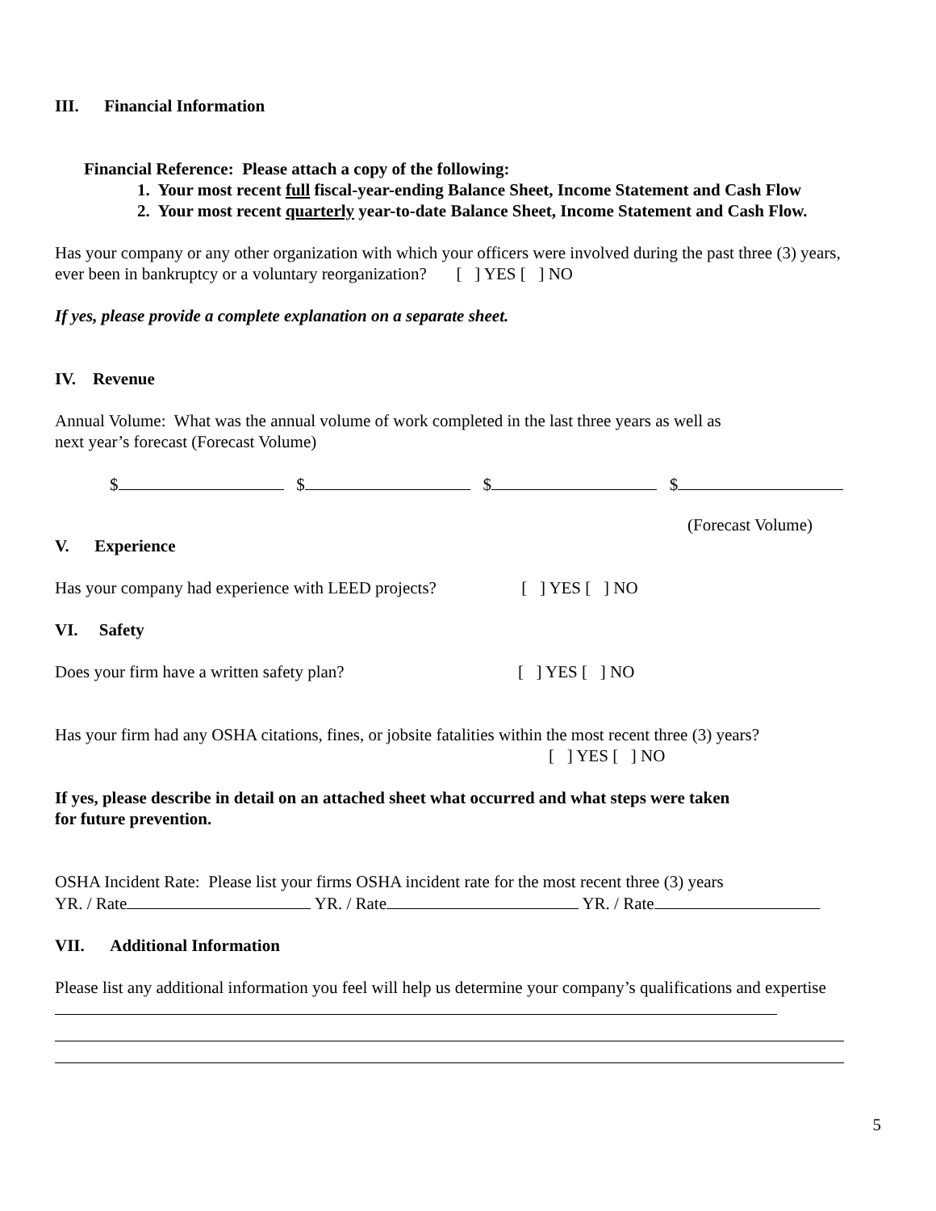III. Financial Information
Financial Reference: Please attach a copy of the following:
1. Your most recent full fiscal-year-ending Balance Sheet, Income Statement and Cash Flow
2. Your most recent quarterly year-to-date Balance Sheet, Income Statement and Cash Flow.
Has your company or any other organization with which your officers were involved during the past three (3) years, ever been in bankruptcy or a voluntary reorganization? [ ] YES [ ] NO
If yes, please provide a complete explanation on a separate sheet.
IV. Revenue
Annual Volume: What was the annual volume of work completed in the last three years as well as
next year’s forecast (Forecast Volume)
$ $ $ $
(Forecast Volume)
V. Experience
Has your company had experience with LEED projects? [ ] YES [ ] NO
VI. Safety
Does your firm have a written safety plan? [ ] YES [ ] NO
Has your firm had any OSHA citations, fines, or jobsite fatalities within the most recent three (3) years?
[ ] YES [ ] NO
If yes, please describe in detail on an attached sheet what occurred and what steps were taken
for future prevention.
OSHA Incident Rate: Please list your firms OSHA incident rate for the most recent three (3) years
YR. / Rate YR. / Rate YR. / Rate
VII. Additional Information
Please list any additional information you feel will help us determine your company’s qualifications and expertise
5